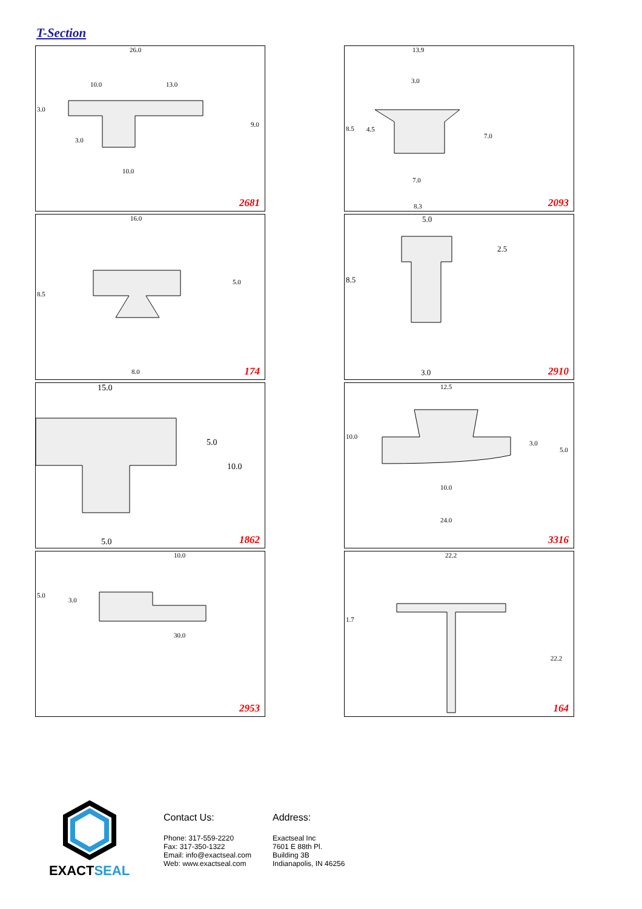T-Section
26.0
10.0 13.0
3.0
9.0
3.0
10.0
2681
13.9
3.0
8.5 4.5
7.0
7.0
8.3 2093
16.0
8.5
5.0
8.0 174
5.0
2.5
8.5
3.0 2910
15.0
5.0
10.0
5.0 1862
12.5
10.0
3.0
5.0
10.0
24.0
3316
10.0
5.0
3.0
30.0
2953
22.2
1.7
22.2
164
EXACTSEAL
Contact Us:
Phone: 317-559-2220
Fax: 317-350-1322
Email: info@exactseal.com
Web: www.exactseal.com
Address:
Exactseal Inc
7601 E 88th Pl.
Building 3B
Indianapolis, IN 46256